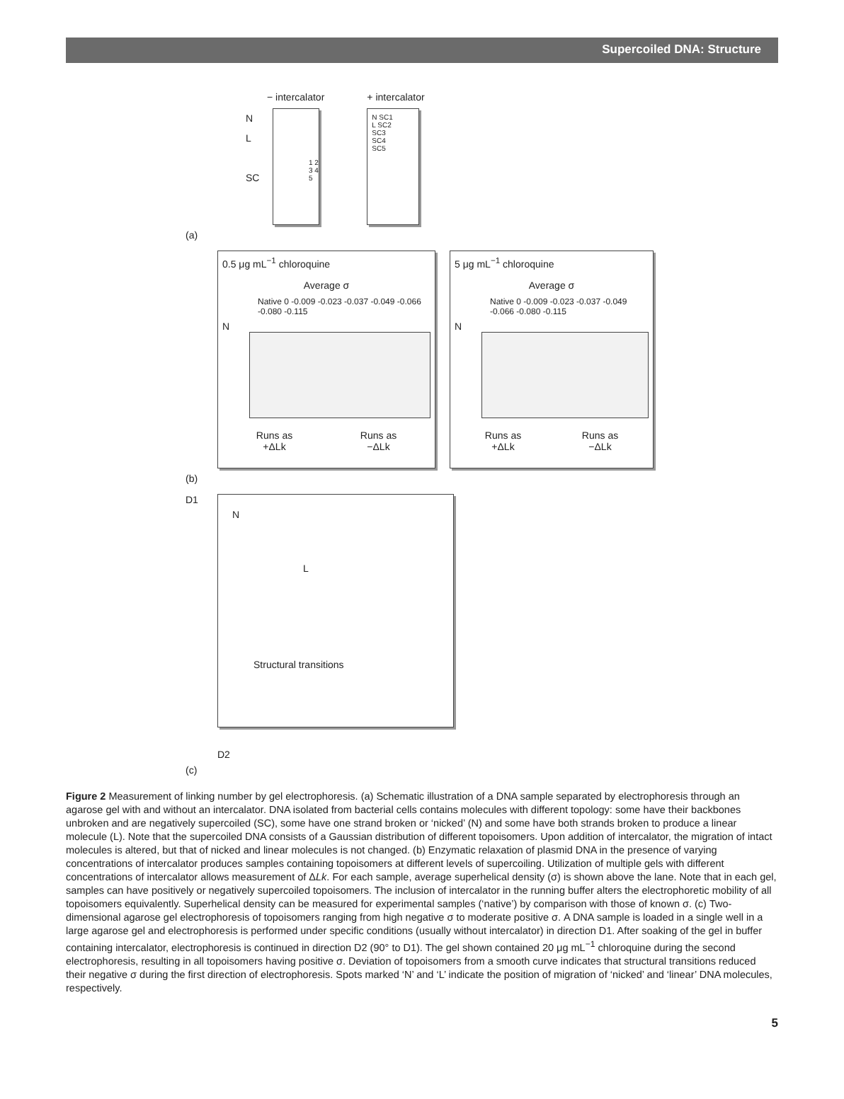Supercoiled DNA: Structure
− intercalator
N
L
SC
1 2 3 4 5
+ intercalator
N SC1
L SC2
SC3
SC4
SC5
(a)
0.5 μg mL<sup>−1</sup> chloroquine
Average σ
Native 0 -0.009 -0.023 -0.037 -0.049 -0.066 -0.080 -0.115
N
Runs as
+ΔLk Runs as
−ΔLk
5 μg mL<sup>−1</sup> chloroquine
Average σ
Native 0 -0.009 -0.023 -0.037 -0.049 -0.066 -0.080 -0.115
N
Runs as
+ΔLk Runs as
−ΔLk
(b)
D1
N
L
Structural transitions
D2
(c)
Figure 2 Measurement of linking number by gel electrophoresis. (a) Schematic illustration of a DNA sample separated by electrophoresis through an agarose gel with and without an intercalator. DNA isolated from bacterial cells contains molecules with different topology: some have their backbones unbroken and are negatively supercoiled (SC), some have one strand broken or ‘nicked’ (N) and some have both strands broken to produce a linear molecule (L). Note that the supercoiled DNA consists of a Gaussian distribution of different topoisomers. Upon addition of intercalator, the migration of intact molecules is altered, but that of nicked and linear molecules is not changed. (b) Enzymatic relaxation of plasmid DNA in the presence of varying concentrations of intercalator produces samples containing topoisomers at different levels of supercoiling. Utilization of multiple gels with different concentrations of intercalator allows measurement of ΔLk. For each sample, average superhelical density (σ) is shown above the lane. Note that in each gel, samples can have positively or negatively supercoiled topoisomers. The inclusion of intercalator in the running buffer alters the electrophoretic mobility of all topoisomers equivalently. Superhelical density can be measured for experimental samples (‘native’) by comparison with those of known σ. (c) Two-dimensional agarose gel electrophoresis of topoisomers ranging from high negative σ to moderate positive σ. A DNA sample is loaded in a single well in a large agarose gel and electrophoresis is performed under specific conditions (usually without intercalator) in direction D1. After soaking of the gel in buffer containing intercalator, electrophoresis is continued in direction D2 (90° to D1). The gel shown contained 20 μg mL<sup>−1</sup> chloroquine during the second electrophoresis, resulting in all topoisomers having positive σ. Deviation of topoisomers from a smooth curve indicates that structural transitions reduced their negative σ during the first direction of electrophoresis. Spots marked ‘N’ and ‘L’ indicate the position of migration of ‘nicked’ and ‘linear’ DNA molecules, respectively.
5